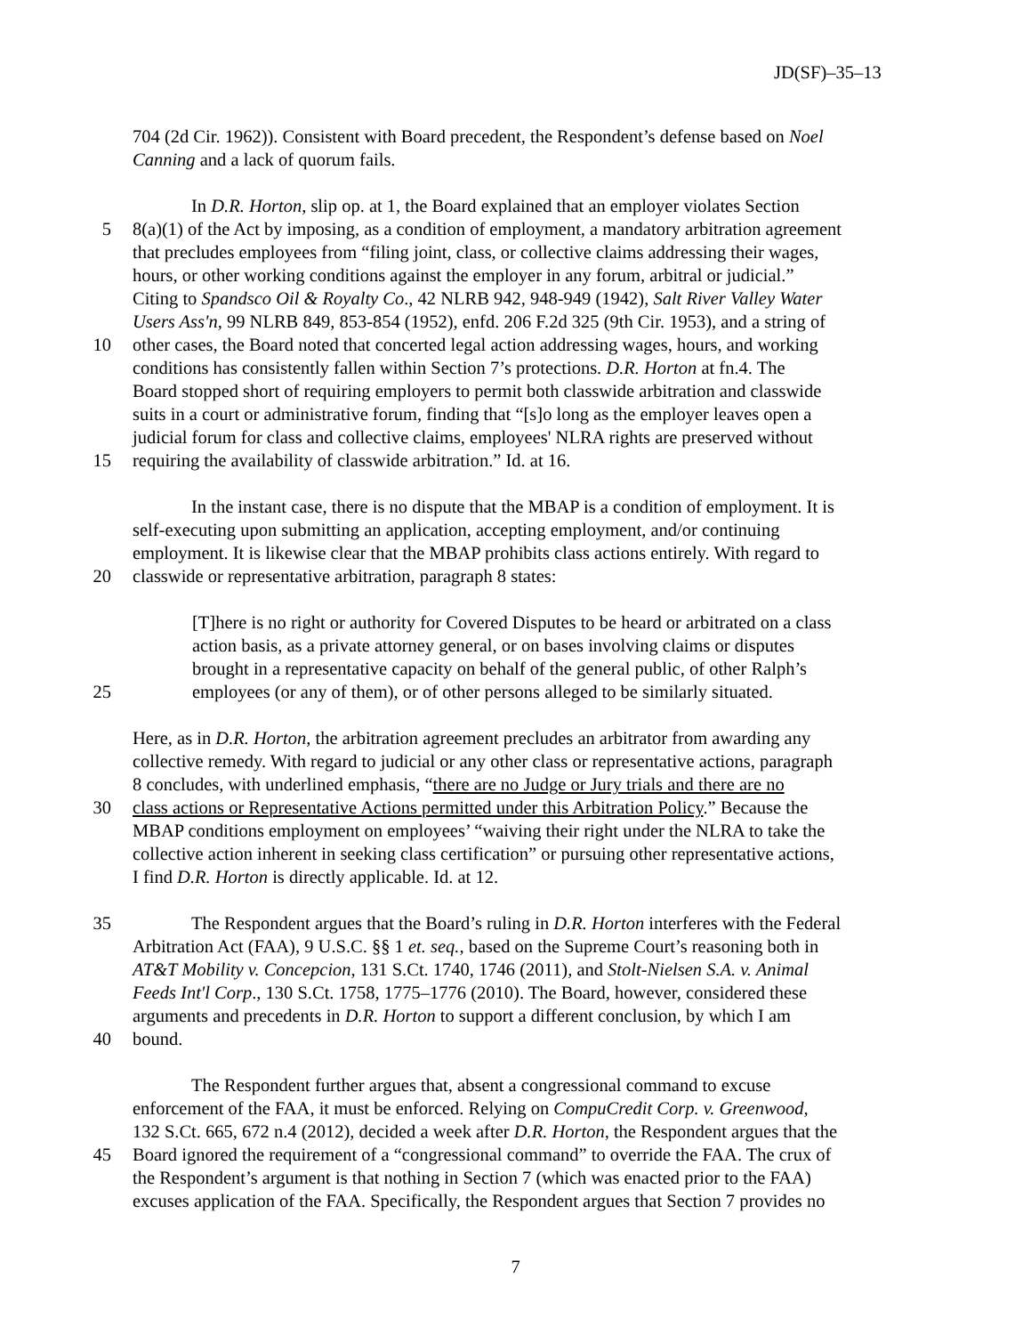JD(SF)–35–13
704 (2d Cir. 1962)). Consistent with Board precedent, the Respondent’s defense based on Noel
Canning and a lack of quorum fails.
In D.R. Horton, slip op. at 1, the Board explained that an employer violates Section
5 8(a)(1) of the Act by imposing, as a condition of employment, a mandatory arbitration agreement
that precludes employees from “filing joint, class, or collective claims addressing their wages,
hours, or other working conditions against the employer in any forum, arbitral or judicial.”
Citing to Spandsco Oil & Royalty Co., 42 NLRB 942, 948-949 (1942), Salt River Valley Water
Users Ass'n, 99 NLRB 849, 853-854 (1952), enfd. 206 F.2d 325 (9th Cir. 1953), and a string of
10 other cases, the Board noted that concerted legal action addressing wages, hours, and working
conditions has consistently fallen within Section 7’s protections. D.R. Horton at fn.4. The
Board stopped short of requiring employers to permit both classwide arbitration and classwide
suits in a court or administrative forum, finding that “[s]o long as the employer leaves open a
judicial forum for class and collective claims, employees' NLRA rights are preserved without
15 requiring the availability of classwide arbitration.” Id. at 16.
In the instant case, there is no dispute that the MBAP is a condition of employment. It is
self-executing upon submitting an application, accepting employment, and/or continuing
employment. It is likewise clear that the MBAP prohibits class actions entirely. With regard to
20 classwide or representative arbitration, paragraph 8 states:
[T]here is no right or authority for Covered Disputes to be heard or arbitrated on a class
action basis, as a private attorney general, or on bases involving claims or disputes
brought in a representative capacity on behalf of the general public, of other Ralph’s
25 employees (or any of them), or of other persons alleged to be similarly situated.
Here, as in D.R. Horton, the arbitration agreement precludes an arbitrator from awarding any
collective remedy. With regard to judicial or any other class or representative actions, paragraph
8 concludes, with underlined emphasis, “there are no Judge or Jury trials and there are no
30 class actions or Representative Actions permitted under this Arbitration Policy.” Because the
MBAP conditions employment on employees’ “waiving their right under the NLRA to take the
collective action inherent in seeking class certification” or pursuing other representative actions,
I find D.R. Horton is directly applicable. Id. at 12.
35 The Respondent argues that the Board’s ruling in D.R. Horton interferes with the Federal
Arbitration Act (FAA), 9 U.S.C. §§ 1 et. seq., based on the Supreme Court’s reasoning both in
AT&T Mobility v. Concepcion, 131 S.Ct. 1740, 1746 (2011), and Stolt-Nielsen S.A. v. Animal
Feeds Int'l Corp., 130 S.Ct. 1758, 1775–1776 (2010). The Board, however, considered these
arguments and precedents in D.R. Horton to support a different conclusion, by which I am
40 bound.
The Respondent further argues that, absent a congressional command to excuse
enforcement of the FAA, it must be enforced. Relying on CompuCredit Corp. v. Greenwood,
132 S.Ct. 665, 672 n.4 (2012), decided a week after D.R. Horton, the Respondent argues that the
45 Board ignored the requirement of a “congressional command” to override the FAA. The crux of
the Respondent’s argument is that nothing in Section 7 (which was enacted prior to the FAA)
excuses application of the FAA. Specifically, the Respondent argues that Section 7 provides no
7